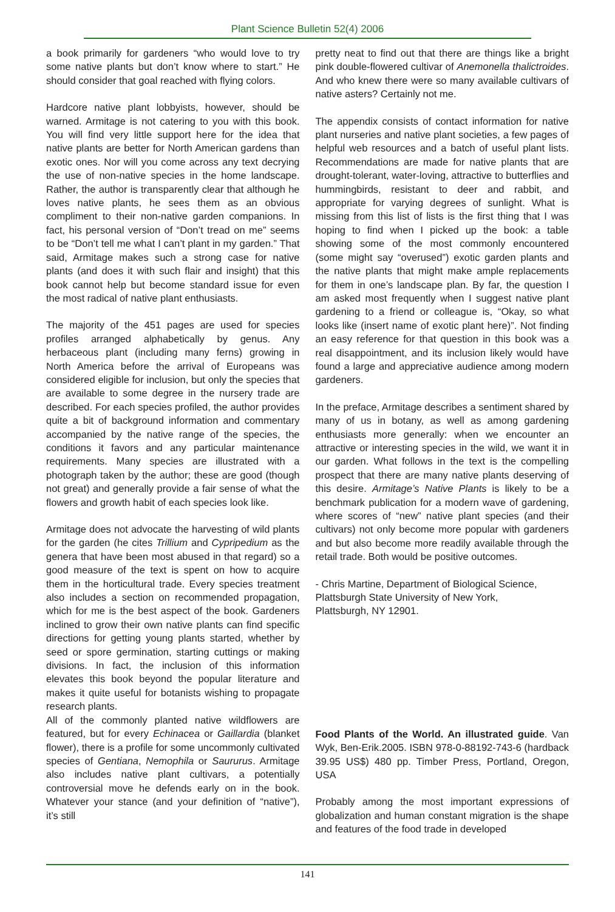Plant Science Bulletin 52(4) 2006
a book primarily for gardeners “who would love to try some native plants but don’t know where to start.” He should consider that goal reached with flying colors.
Hardcore native plant lobbyists, however, should be warned. Armitage is not catering to you with this book. You will find very little support here for the idea that native plants are better for North American gardens than exotic ones. Nor will you come across any text decrying the use of non-native species in the home landscape. Rather, the author is transparently clear that although he loves native plants, he sees them as an obvious compliment to their non-native garden companions. In fact, his personal version of “Don’t tread on me” seems to be “Don’t tell me what I can’t plant in my garden.” That said, Armitage makes such a strong case for native plants (and does it with such flair and insight) that this book cannot help but become standard issue for even the most radical of native plant enthusiasts.
The majority of the 451 pages are used for species profiles arranged alphabetically by genus. Any herbaceous plant (including many ferns) growing in North America before the arrival of Europeans was considered eligible for inclusion, but only the species that are available to some degree in the nursery trade are described. For each species profiled, the author provides quite a bit of background information and commentary accompanied by the native range of the species, the conditions it favors and any particular maintenance requirements. Many species are illustrated with a photograph taken by the author; these are good (though not great) and generally provide a fair sense of what the flowers and growth habit of each species look like.
Armitage does not advocate the harvesting of wild plants for the garden (he cites Trillium and Cypripedium as the genera that have been most abused in that regard) so a good measure of the text is spent on how to acquire them in the horticultural trade. Every species treatment also includes a section on recommended propagation, which for me is the best aspect of the book. Gardeners inclined to grow their own native plants can find specific directions for getting young plants started, whether by seed or spore germination, starting cuttings or making divisions. In fact, the inclusion of this information elevates this book beyond the popular literature and makes it quite useful for botanists wishing to propagate research plants.
All of the commonly planted native wildflowers are featured, but for every Echinacea or Gaillardia (blanket flower), there is a profile for some uncommonly cultivated species of Gentiana, Nemophila or Saururus. Armitage also includes native plant cultivars, a potentially controversial move he defends early on in the book. Whatever your stance (and your definition of “native”), it’s still
pretty neat to find out that there are things like a bright pink double-flowered cultivar of Anemonella thalictroides. And who knew there were so many available cultivars of native asters? Certainly not me.
The appendix consists of contact information for native plant nurseries and native plant societies, a few pages of helpful web resources and a batch of useful plant lists. Recommendations are made for native plants that are drought-tolerant, water-loving, attractive to butterflies and hummingbirds, resistant to deer and rabbit, and appropriate for varying degrees of sunlight. What is missing from this list of lists is the first thing that I was hoping to find when I picked up the book: a table showing some of the most commonly encountered (some might say “overused”) exotic garden plants and the native plants that might make ample replacements for them in one’s landscape plan. By far, the question I am asked most frequently when I suggest native plant gardening to a friend or colleague is, “Okay, so what looks like (insert name of exotic plant here)”. Not finding an easy reference for that question in this book was a real disappointment, and its inclusion likely would have found a large and appreciative audience among modern gardeners.
In the preface, Armitage describes a sentiment shared by many of us in botany, as well as among gardening enthusiasts more generally: when we encounter an attractive or interesting species in the wild, we want it in our garden. What follows in the text is the compelling prospect that there are many native plants deserving of this desire. Armitage’s Native Plants is likely to be a benchmark publication for a modern wave of gardening, where scores of “new” native plant species (and their cultivars) not only become more popular with gardeners and but also become more readily available through the retail trade. Both would be positive outcomes.
- Chris Martine, Department of Biological Science, Plattsburgh State University of New York,
Plattsburgh, NY 12901.
Food Plants of the World. An illustrated guide. Van Wyk, Ben-Erik.2005. ISBN 978-0-88192-743-6 (hardback 39.95 US$) 480 pp. Timber Press, Portland, Oregon, USA
Probably among the most important expressions of globalization and human constant migration is the shape and features of the food trade in developed
141